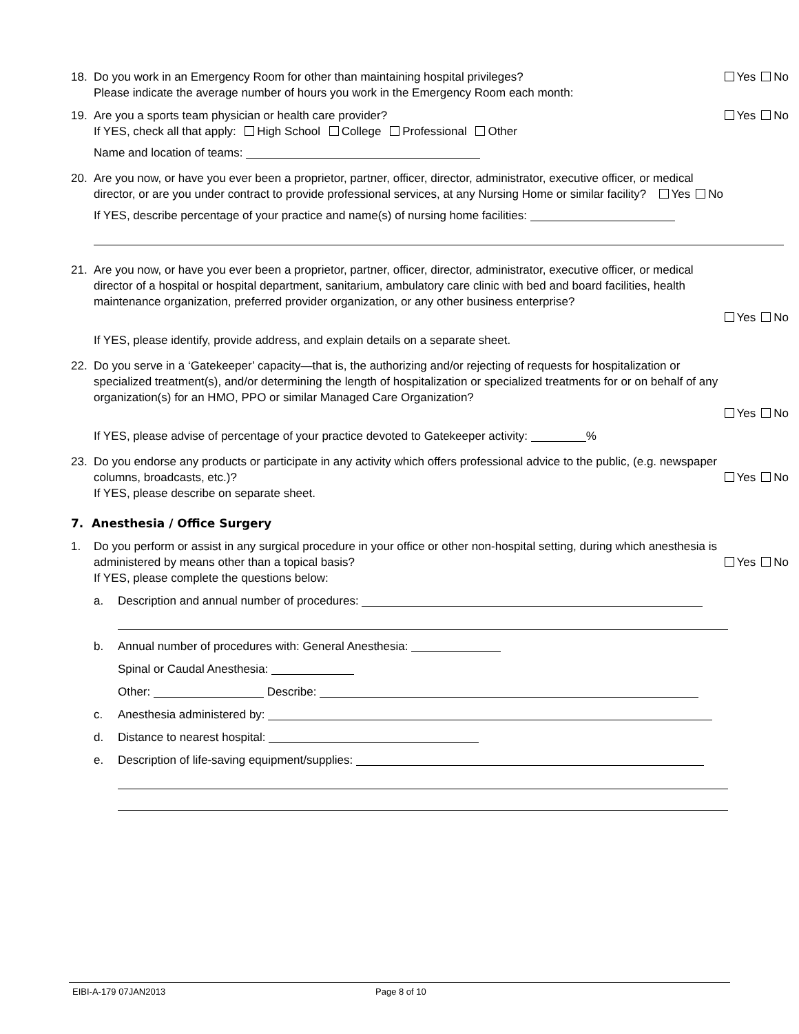18. Do you work in an Emergency Room for other than maintaining hospital privileges? Yes No
Please indicate the average number of hours you work in the Emergency Room each month:
19. Are you a sports team physician or health care provider? Yes No
If YES, check all that apply: High School College Professional Other
Name and location of teams:
20. Are you now, or have you ever been a proprietor, partner, officer, director, administrator, executive officer, or medical director, or are you under contract to provide professional services, at any Nursing Home or similar facility? Yes No
If YES, describe percentage of your practice and name(s) of nursing home facilities:
21. Are you now, or have you ever been a proprietor, partner, officer, director, administrator, executive officer, or medical director of a hospital or hospital department, sanitarium, ambulatory care clinic with bed and board facilities, health maintenance organization, preferred provider organization, or any other business enterprise?
Yes No
If YES, please identify, provide address, and explain details on a separate sheet.
22. Do you serve in a ‘Gatekeeper’ capacity—that is, the authorizing and/or rejecting of requests for hospitalization or specialized treatment(s), and/or determining the length of hospitalization or specialized treatments for or on behalf of any organization(s) for an HMO, PPO or similar Managed Care Organization?
Yes No
If YES, please advise of percentage of your practice devoted to Gatekeeper activity: %
23. Do you endorse any products or participate in any activity which offers professional advice to the public, (e.g. newspaper columns, broadcasts, etc.)? Yes No
If YES, please describe on separate sheet.
7. Anesthesia / Office Surgery
1. Do you perform or assist in any surgical procedure in your office or other non-hospital setting, during which anesthesia is administered by means other than a topical basis? Yes No
If YES, please complete the questions below:
a. Description and annual number of procedures:
b. Annual number of procedures with: General Anesthesia:
Spinal or Caudal Anesthesia:
Other: Describe:
c. Anesthesia administered by:
d. Distance to nearest hospital:
e. Description of life-saving equipment/supplies:
EIBI-A-179 07JAN2013 Page 8 of 10